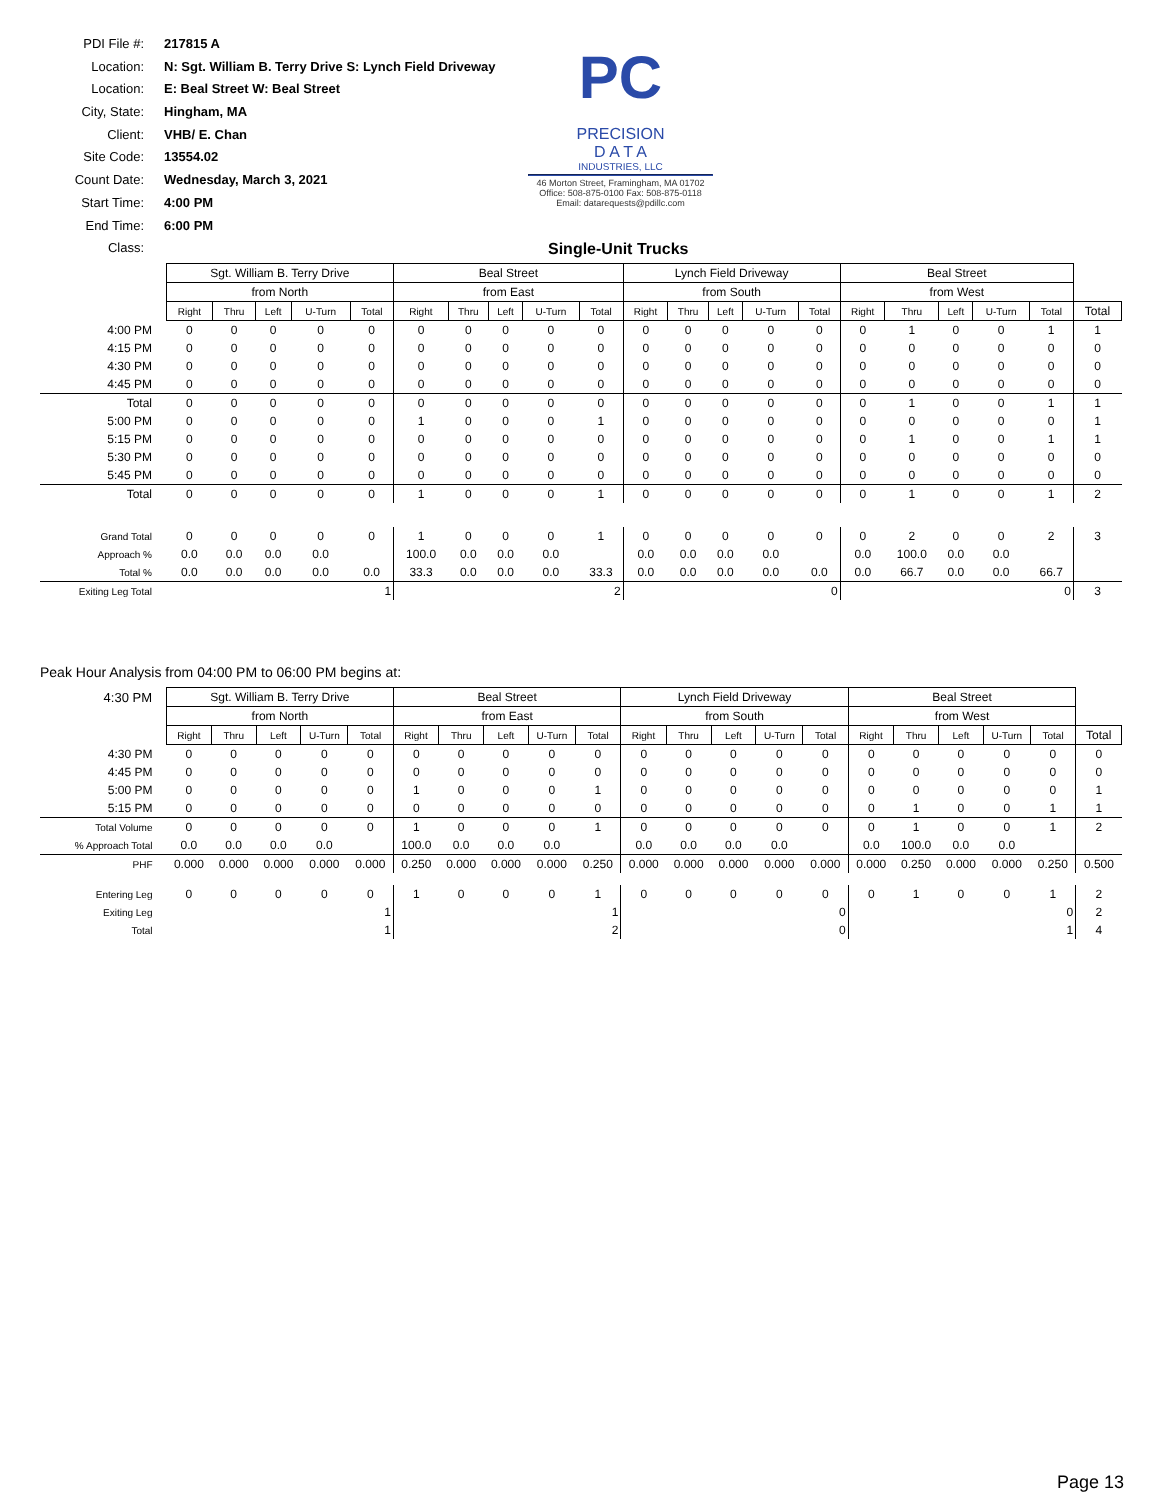PDI File #: 217815 A
Location: N: Sgt. William B. Terry Drive S: Lynch Field Driveway
Location: E: Beal Street W: Beal Street
City, State: Hingham, MA
Client: VHB/ E. Chan
Site Code: 13554.02
Count Date: Wednesday, March 3, 2021
Start Time: 4:00 PM
End Time: 6:00 PM
Class:
PC
PRECISION
D A T A
INDUSTRIES, LLC
46 Morton Street, Framingham, MA 01702
Office: 508-875-0100 Fax: 508-875-0118
Email: datarequests@pdillc.com
Single-Unit Trucks
| | Sgt. William B. Terry Drive | | | | | Beal Street | | | | | Lynch Field Driveway | | | | | Beal Street | | | | | |
| | from North | | | | | from East | | | | | from South | | | | | from West | | | | | |
| | Right | Thru | Left | U-Turn | Total | Right | Thru | Left | U-Turn | Total | Right | Thru | Left | U-Turn | Total | Right | Thru | Left | U-Turn | Total | Total |
| 4:00 PM | 0 | 0 | 0 | 0 | 0 | 0 | 0 | 0 | 0 | 0 | 0 | 0 | 0 | 0 | 0 | 0 | 1 | 0 | 0 | 1 | 1 |
| 4:15 PM | 0 | 0 | 0 | 0 | 0 | 0 | 0 | 0 | 0 | 0 | 0 | 0 | 0 | 0 | 0 | 0 | 0 | 0 | 0 | 0 | 0 |
| 4:30 PM | 0 | 0 | 0 | 0 | 0 | 0 | 0 | 0 | 0 | 0 | 0 | 0 | 0 | 0 | 0 | 0 | 0 | 0 | 0 | 0 | 0 |
| 4:45 PM | 0 | 0 | 0 | 0 | 0 | 0 | 0 | 0 | 0 | 0 | 0 | 0 | 0 | 0 | 0 | 0 | 0 | 0 | 0 | 0 | 0 |
| Total | 0 | 0 | 0 | 0 | 0 | 0 | 0 | 0 | 0 | 0 | 0 | 0 | 0 | 0 | 0 | 0 | 1 | 0 | 0 | 1 | 1 |
| 5:00 PM | 0 | 0 | 0 | 0 | 0 | 1 | 0 | 0 | 0 | 1 | 0 | 0 | 0 | 0 | 0 | 0 | 0 | 0 | 0 | 0 | 1 |
| 5:15 PM | 0 | 0 | 0 | 0 | 0 | 0 | 0 | 0 | 0 | 0 | 0 | 0 | 0 | 0 | 0 | 0 | 1 | 0 | 0 | 1 | 1 |
| 5:30 PM | 0 | 0 | 0 | 0 | 0 | 0 | 0 | 0 | 0 | 0 | 0 | 0 | 0 | 0 | 0 | 0 | 0 | 0 | 0 | 0 | 0 |
| 5:45 PM | 0 | 0 | 0 | 0 | 0 | 0 | 0 | 0 | 0 | 0 | 0 | 0 | 0 | 0 | 0 | 0 | 0 | 0 | 0 | 0 | 0 |
| Total | 0 | 0 | 0 | 0 | 0 | 1 | 0 | 0 | 0 | 1 | 0 | 0 | 0 | 0 | 0 | 0 | 1 | 0 | 0 | 1 | 2 |
| Grand Total | 0 | 0 | 0 | 0 | 0 | 1 | 0 | 0 | 0 | 1 | 0 | 0 | 0 | 0 | 0 | 0 | 2 | 0 | 0 | 2 | 3 |
| Approach % | 0.0 | 0.0 | 0.0 | 0.0 | | 100.0 | 0.0 | 0.0 | 0.0 | | 0.0 | 0.0 | 0.0 | 0.0 | | 0.0 | 100.0 | 0.0 | 0.0 | | |
| Total % | 0.0 | 0.0 | 0.0 | 0.0 | 0.0 | 33.3 | 0.0 | 0.0 | 0.0 | 33.3 | 0.0 | 0.0 | 0.0 | 0.0 | 0.0 | 0.0 | 66.7 | 0.0 | 0.0 | 66.7 | |
| Exiting Leg Total | 1 | | | | | 2 | | | | | 0 | | | | | 0 | | | | | 3 |
Peak Hour Analysis from 04:00 PM to 06:00 PM begins at:
| 4:30 PM | Sgt. William B. Terry Drive | | | | | Beal Street | | | | | Lynch Field Driveway | | | | | Beal Street | | | | | |
| | from North | | | | | from East | | | | | from South | | | | | from West | | | | | |
| | Right | Thru | Left | U-Turn | Total | Right | Thru | Left | U-Turn | Total | Right | Thru | Left | U-Turn | Total | Right | Thru | Left | U-Turn | Total | Total |
| 4:30 PM | 0 | 0 | 0 | 0 | 0 | 0 | 0 | 0 | 0 | 0 | 0 | 0 | 0 | 0 | 0 | 0 | 0 | 0 | 0 | 0 | 0 |
| 4:45 PM | 0 | 0 | 0 | 0 | 0 | 0 | 0 | 0 | 0 | 0 | 0 | 0 | 0 | 0 | 0 | 0 | 0 | 0 | 0 | 0 | 0 |
| 5:00 PM | 0 | 0 | 0 | 0 | 0 | 1 | 0 | 0 | 0 | 1 | 0 | 0 | 0 | 0 | 0 | 0 | 0 | 0 | 0 | 0 | 1 |
| 5:15 PM | 0 | 0 | 0 | 0 | 0 | 0 | 0 | 0 | 0 | 0 | 0 | 0 | 0 | 0 | 0 | 0 | 1 | 0 | 0 | 1 | 1 |
| Total Volume | 0 | 0 | 0 | 0 | 0 | 1 | 0 | 0 | 0 | 1 | 0 | 0 | 0 | 0 | 0 | 0 | 1 | 0 | 0 | 1 | 2 |
| % Approach Total | 0.0 | 0.0 | 0.0 | 0.0 | | 100.0 | 0.0 | 0.0 | 0.0 | | 0.0 | 0.0 | 0.0 | 0.0 | | 0.0 | 100.0 | 0.0 | 0.0 | | |
| PHF | 0.000 | 0.000 | 0.000 | 0.000 | 0.000 | 0.250 | 0.000 | 0.000 | 0.000 | 0.250 | 0.000 | 0.000 | 0.000 | 0.000 | 0.000 | 0.000 | 0.250 | 0.000 | 0.000 | 0.250 | 0.500 |
| Entering Leg | 0 | 0 | 0 | 0 | 0 | 1 | 0 | 0 | 0 | 1 | 0 | 0 | 0 | 0 | 0 | 0 | 1 | 0 | 0 | 1 | 2 |
| Exiting Leg | 1 | | | | | 1 | | | | | 0 | | | | | 0 | | | | | 2 |
| Total | 1 | | | | | 2 | | | | | 0 | | | | | 1 | | | | | 4 |
Page 13